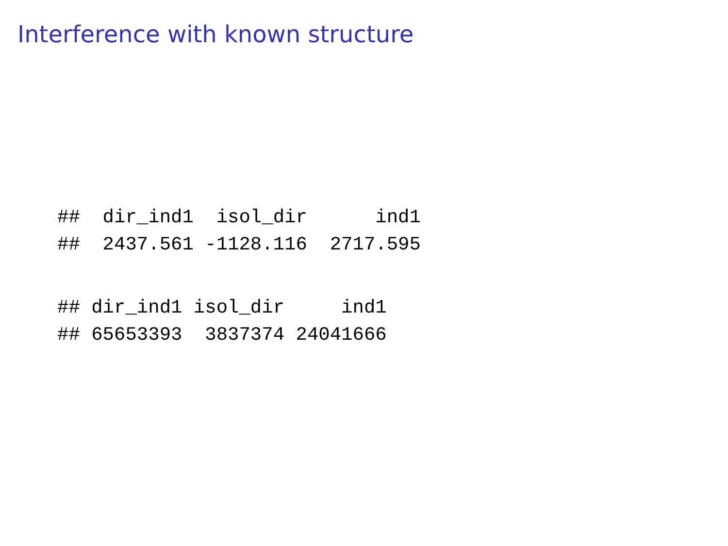Interference with known structure
##  dir_ind1  isol_dir      ind1
##  2437.561 -1128.116  2717.595
## dir_ind1 isol_dir     ind1
## 65653393  3837374 24041666